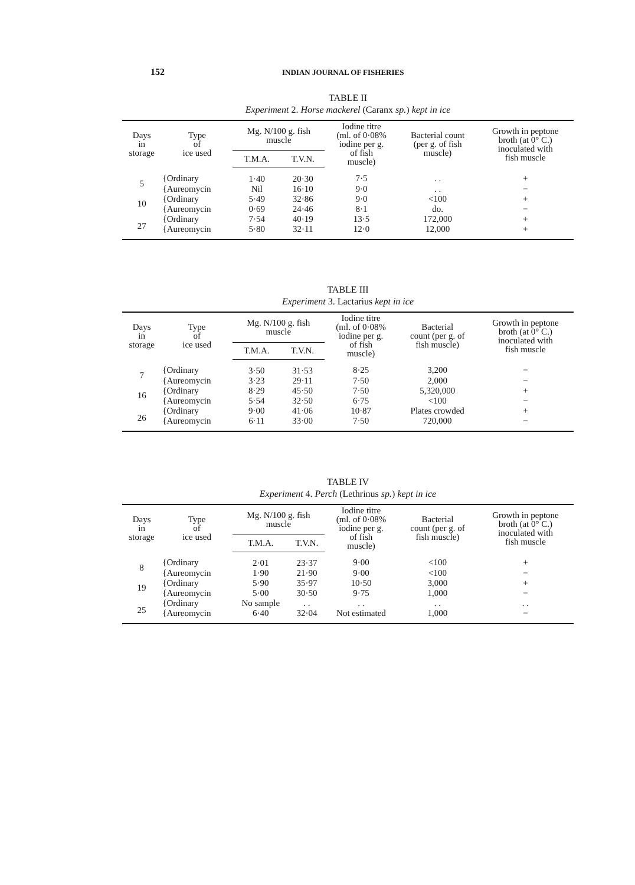152 INDIAN JOURNAL OF FISHERIES
TABLE II
Experiment 2. Horse mackerel (Caranx sp.) kept in ice
| Days in storage | Type of ice used | Mg. N/100 g. fish muscle | | Iodine titre (ml. of 0·08% iodine per g. of fish muscle) | Bacterial count (per g. of fish muscle) | Growth in peptone broth (at 0° C.) inoculated with fish muscle |
| --- | --- | --- | --- | --- | --- | --- |
| | | T.M.A. | T.V.N. | | | |
| 5 | {Ordinary | 1·40 | 20·30 | 7·5 | . . | + |
| | {Aureomycin | Nil | 16·10 | 9·0 | . . | − |
| 10 | {Ordinary | 5·49 | 32·86 | 9·0 | <100 | + |
| | {Aureomycin | 0·69 | 24·46 | 8·1 | do. | − |
| 27 | {Ordinary | 7·54 | 40·19 | 13·5 | 172,000 | + |
| | {Aureomycin | 5·80 | 32·11 | 12·0 | 12,000 | + |
TABLE III
Experiment 3. Lactarius kept in ice
| Days in storage | Type of ice used | Mg. N/100 g. fish muscle | | Iodine titre (ml. of 0·08% iodine per g. of fish muscle) | Bacterial count (per g. of fish muscle) | Growth in peptone broth (at 0° C.) inoculated with fish muscle |
| --- | --- | --- | --- | --- | --- | --- |
| | | T.M.A. | T.V.N. | | | |
| 7 | {Ordinary | 3·50 | 31·53 | 8·25 | 3,200 | − |
| | {Aureomycin | 3·23 | 29·11 | 7·50 | 2,000 | − |
| 16 | {Ordinary | 8·29 | 45·50 | 7·50 | 5,320,000 | + |
| | {Aureomycin | 5·54 | 32·50 | 6·75 | <100 | − |
| 26 | {Ordinary | 9·00 | 41·06 | 10·87 | Plates crowded | + |
| | {Aureomycin | 6·11 | 33·00 | 7·50 | 720,000 | − |
TABLE IV
Experiment 4. Perch (Lethrinus sp.) kept in ice
| Days in storage | Type of ice used | Mg. N/100 g. fish muscle | | Iodine titre (ml. of 0·08% iodine per g. of fish muscle) | Bacterial count (per g. of fish muscle) | Growth in peptone broth (at 0° C.) inoculated with fish muscle |
| --- | --- | --- | --- | --- | --- | --- |
| | | T.M.A. | T.V.N. | | | |
| 8 | {Ordinary | 2·01 | 23·37 | 9·00 | <100 | + |
| | {Aureomycin | 1·90 | 21·90 | 9·00 | <100 | − |
| 19 | {Ordinary | 5·90 | 35·97 | 10·50 | 3,000 | + |
| | {Aureomycin | 5·00 | 30·50 | 9·75 | 1,000 | − |
| 25 | {Ordinary | No sample | . . | . . | . . | . . |
| | {Aureomycin | 6·40 | 32·04 | Not estimated | 1,000 | − |